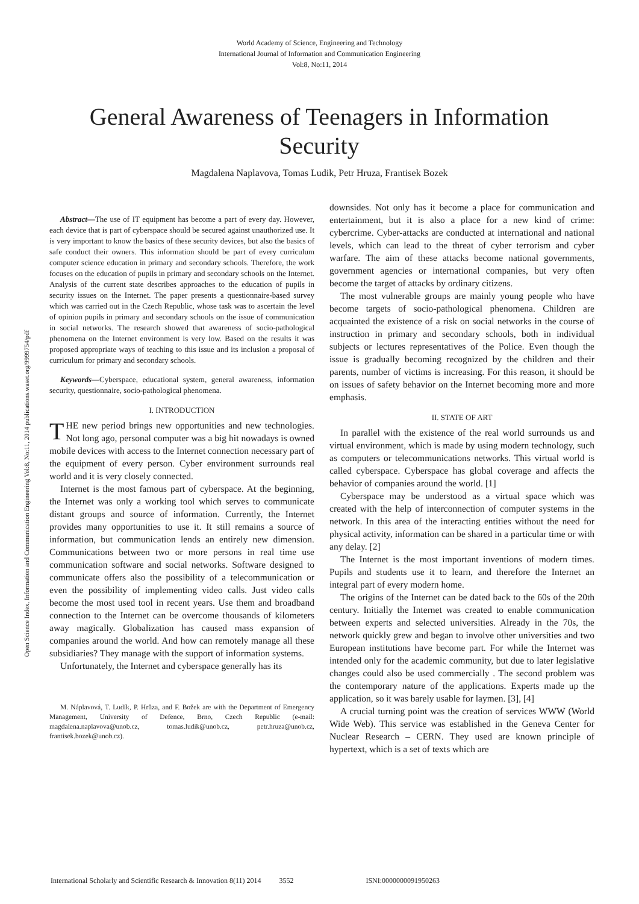World Academy of Science, Engineering and Technology
International Journal of Information and Communication Engineering
Vol:8, No:11, 2014
Open Science Index, Information and Communication Engineering Vol:8, No:11, 2014 publications.waset.org/9999754/pdf
General Awareness of Teenagers in Information Security
Magdalena Naplavova, Tomas Ludik, Petr Hruza, Frantisek Bozek
Abstract—The use of IT equipment has become a part of every day. However, each device that is part of cyberspace should be secured against unauthorized use. It is very important to know the basics of these security devices, but also the basics of safe conduct their owners. This information should be part of every curriculum computer science education in primary and secondary schools. Therefore, the work focuses on the education of pupils in primary and secondary schools on the Internet. Analysis of the current state describes approaches to the education of pupils in security issues on the Internet. The paper presents a questionnaire-based survey which was carried out in the Czech Republic, whose task was to ascertain the level of opinion pupils in primary and secondary schools on the issue of communication in social networks. The research showed that awareness of socio-pathological phenomena on the Internet environment is very low. Based on the results it was proposed appropriate ways of teaching to this issue and its inclusion a proposal of curriculum for primary and secondary schools.
Keywords—Cyberspace, educational system, general awareness, information security, questionnaire, socio-pathological phenomena.
I. INTRODUCTION
THE new period brings new opportunities and new technologies. Not long ago, personal computer was a big hit nowadays is owned mobile devices with access to the Internet connection necessary part of the equipment of every person. Cyber environment surrounds real world and it is very closely connected.
Internet is the most famous part of cyberspace. At the beginning, the Internet was only a working tool which serves to communicate distant groups and source of information. Currently, the Internet provides many opportunities to use it. It still remains a source of information, but communication lends an entirely new dimension. Communications between two or more persons in real time use communication software and social networks. Software designed to communicate offers also the possibility of a telecommunication or even the possibility of implementing video calls. Just video calls become the most used tool in recent years. Use them and broadband connection to the Internet can be overcome thousands of kilometers away magically. Globalization has caused mass expansion of companies around the world. And how can remotely manage all these subsidiaries? They manage with the support of information systems.
Unfortunately, the Internet and cyberspace generally has its
M. Náplavová, T. Ludík, P. Hrůza, and F. Božek are with the Department of Emergency Management, University of Defence, Brno, Czech Republic (e-mail: magdalena.naplavova@unob.cz, tomas.ludik@unob.cz, petr.hruza@unob.cz, frantisek.bozek@unob.cz).
downsides. Not only has it become a place for communication and entertainment, but it is also a place for a new kind of crime: cybercrime. Cyber-attacks are conducted at international and national levels, which can lead to the threat of cyber terrorism and cyber warfare. The aim of these attacks become national governments, government agencies or international companies, but very often become the target of attacks by ordinary citizens.
The most vulnerable groups are mainly young people who have become targets of socio-pathological phenomena. Children are acquainted the existence of a risk on social networks in the course of instruction in primary and secondary schools, both in individual subjects or lectures representatives of the Police. Even though the issue is gradually becoming recognized by the children and their parents, number of victims is increasing. For this reason, it should be on issues of safety behavior on the Internet becoming more and more emphasis.
II. STATE OF ART
In parallel with the existence of the real world surrounds us and virtual environment, which is made by using modern technology, such as computers or telecommunications networks. This virtual world is called cyberspace. Cyberspace has global coverage and affects the behavior of companies around the world. [1]
Cyberspace may be understood as a virtual space which was created with the help of interconnection of computer systems in the network. In this area of the interacting entities without the need for physical activity, information can be shared in a particular time or with any delay. [2]
The Internet is the most important inventions of modern times. Pupils and students use it to learn, and therefore the Internet an integral part of every modern home.
The origins of the Internet can be dated back to the 60s of the 20th century. Initially the Internet was created to enable communication between experts and selected universities. Already in the 70s, the network quickly grew and began to involve other universities and two European institutions have become part. For while the Internet was intended only for the academic community, but due to later legislative changes could also be used commercially . The second problem was the contemporary nature of the applications. Experts made up the application, so it was barely usable for laymen. [3], [4]
A crucial turning point was the creation of services WWW (World Wide Web). This service was established in the Geneva Center for Nuclear Research – CERN. They used are known principle of hypertext, which is a set of texts which are
International Scholarly and Scientific Research & Innovation 8(11) 2014 3552 ISNI:0000000091950263